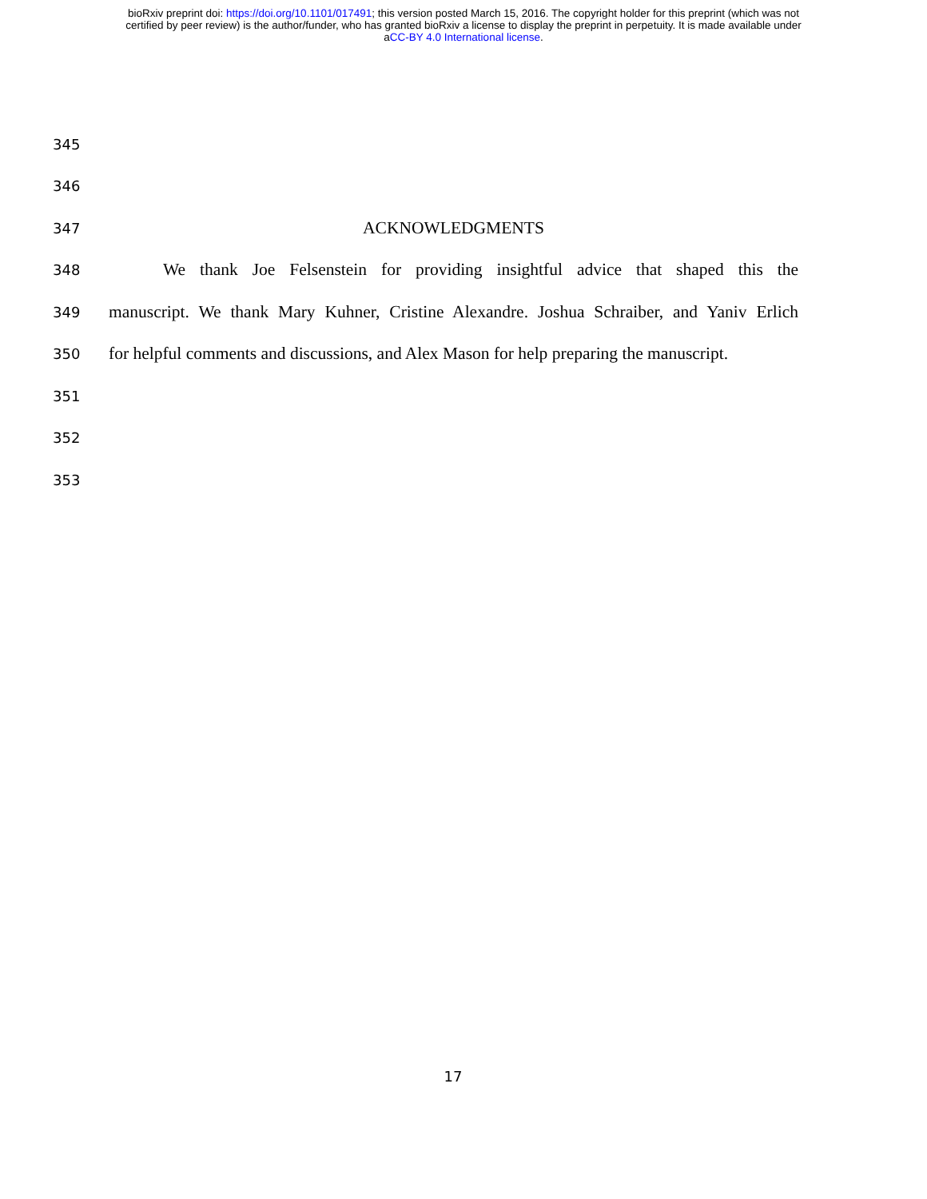bioRxiv preprint doi: https://doi.org/10.1101/017491; this version posted March 15, 2016. The copyright holder for this preprint (which was not
certified by peer review) is the author/funder, who has granted bioRxiv a license to display the preprint in perpetuity. It is made available under
aCC-BY 4.0 International license.
345
346
347
ACKNOWLEDGMENTS
348
We thank Joe Felsenstein for providing insightful advice that shaped this the
349
manuscript. We thank Mary Kuhner, Cristine Alexandre. Joshua Schraiber, and Yaniv Erlich
350
for helpful comments and discussions, and Alex Mason for help preparing the manuscript.
351
352
353
17